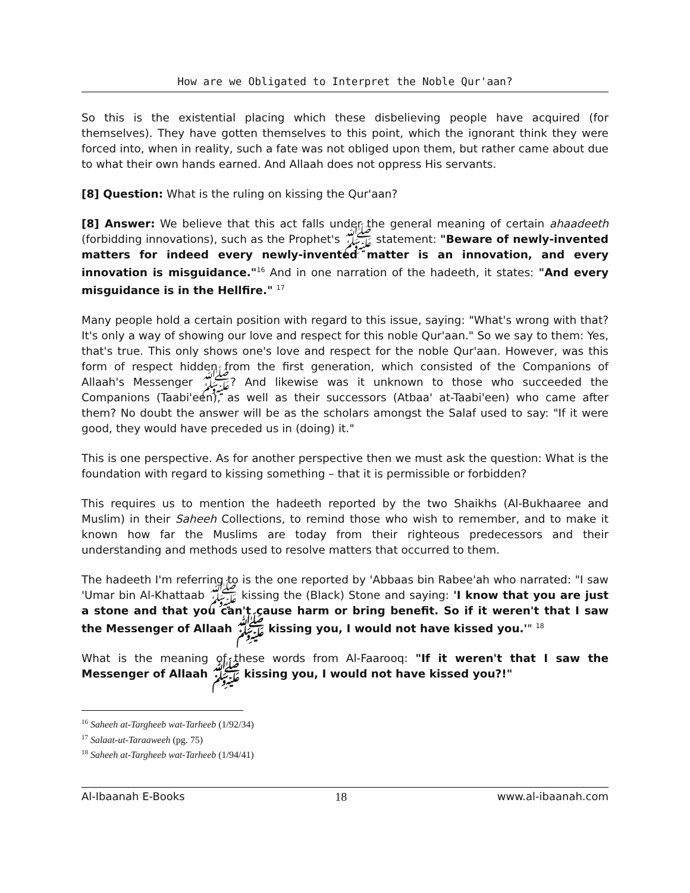How are we Obligated to Interpret the Noble Qur'aan?
So this is the existential placing which these disbelieving people have acquired (for themselves). They have gotten themselves to this point, which the ignorant think they were forced into, when in reality, such a fate was not obliged upon them, but rather came about due to what their own hands earned. And Allaah does not oppress His servants.
[8] Question: What is the ruling on kissing the Qur'aan?
[8] Answer: We believe that this act falls under the general meaning of certain ahaadeeth (forbidding innovations), such as the Prophet's ﷺ statement: "Beware of newly-invented matters for indeed every newly-invented matter is an innovation, and every innovation is misguidance."<sup>16</sup> And in one narration of the hadeeth, it states: "And every misguidance is in the Hellfire." <sup>17</sup>
Many people hold a certain position with regard to this issue, saying: "What's wrong with that? It's only a way of showing our love and respect for this noble Qur'aan." So we say to them: Yes, that's true. This only shows one's love and respect for the noble Qur'aan. However, was this form of respect hidden from the first generation, which consisted of the Companions of Allaah's Messenger ﷺ? And likewise was it unknown to those who succeeded the Companions (Taabi'een), as well as their successors (Atbaa' at-Taabi'een) who came after them? No doubt the answer will be as the scholars amongst the Salaf used to say: "If it were good, they would have preceded us in (doing) it."
This is one perspective. As for another perspective then we must ask the question: What is the foundation with regard to kissing something – that it is permissible or forbidden?
This requires us to mention the hadeeth reported by the two Shaikhs (Al-Bukhaaree and Muslim) in their Saheeh Collections, to remind those who wish to remember, and to make it known how far the Muslims are today from their righteous predecessors and their understanding and methods used to resolve matters that occurred to them.
The hadeeth I'm referring to is the one reported by 'Abbaas bin Rabee'ah who narrated: "I saw 'Umar bin Al-Khattaab ﷺ kissing the (Black) Stone and saying: 'I know that you are just a stone and that you can't cause harm or bring benefit. So if it weren't that I saw the Messenger of Allaah ﷺ kissing you, I would not have kissed you.'" <sup>18</sup>
What is the meaning of these words from Al-Faarooq: "If it weren't that I saw the Messenger of Allaah ﷺ kissing you, I would not have kissed you?!"
<sup>16</sup> Saheeh at-Targheeb wat-Tarheeb (1/92/34)
<sup>17</sup> Salaat-ut-Taraaweeh (pg. 75)
<sup>18</sup> Saheeh at-Targheeb wat-Tarheeb (1/94/41)
Al-Ibaanah E-Books 18 www.al-ibaanah.com